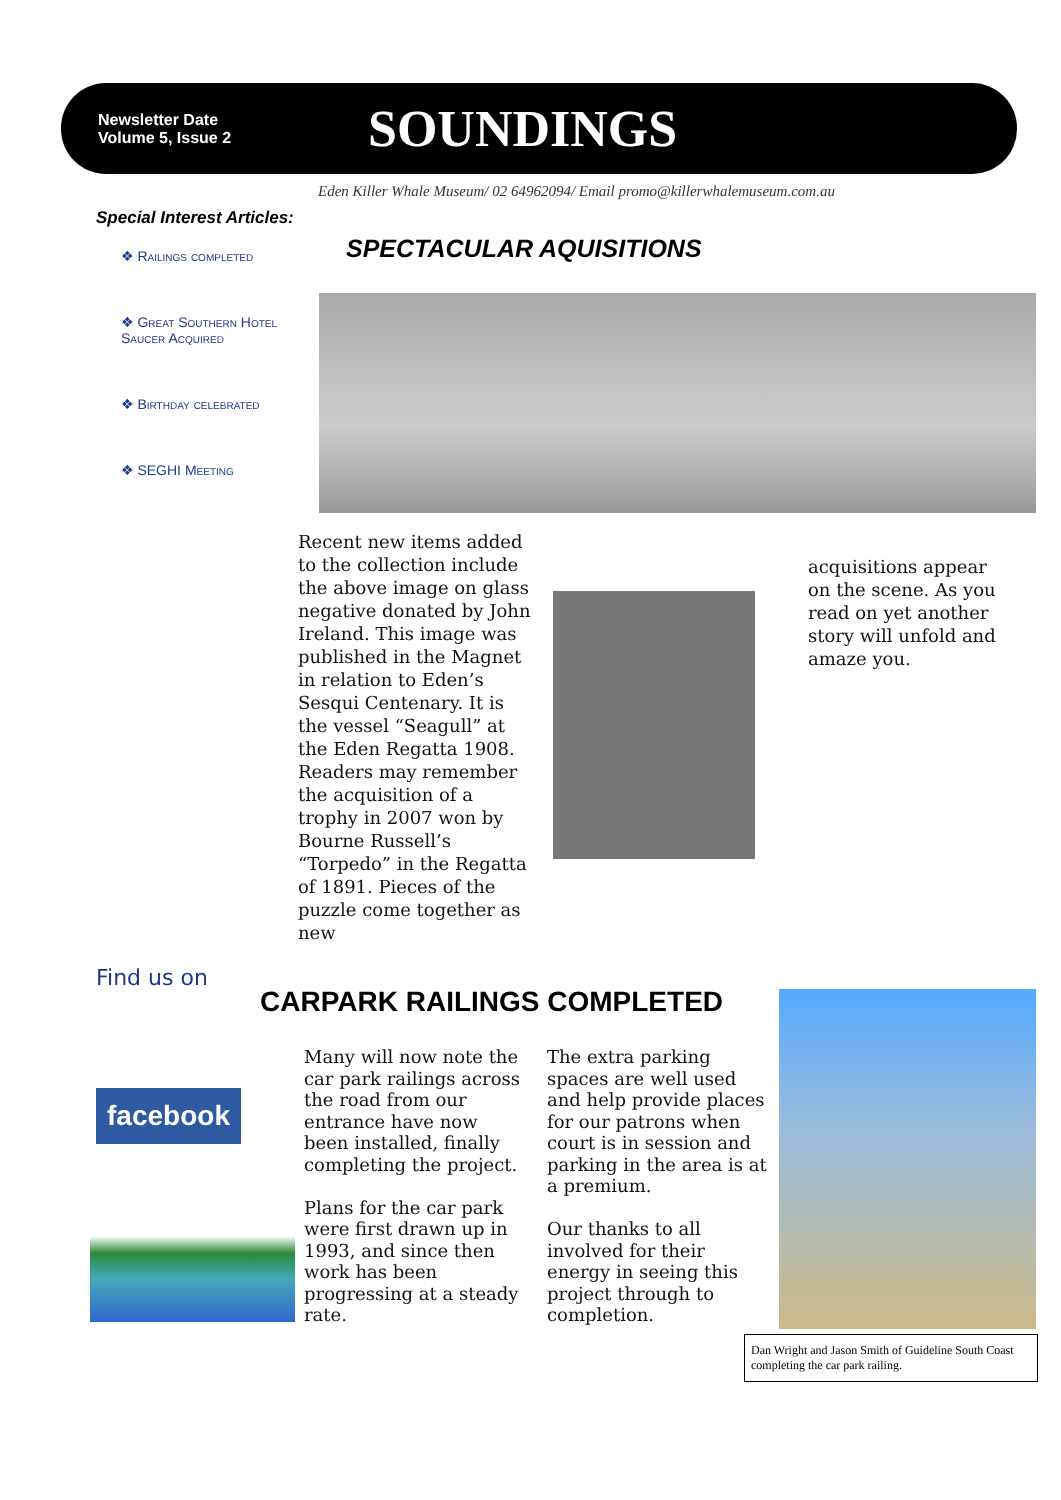Newsletter Date
Volume 5, Issue 2
SOUNDINGS
Eden Killer Whale Museum/ 02 64962094/ Email promo@killerwhalemuseum.com.au
Special Interest Articles:
❖ Railings completed
❖ Great Southern Hotel Saucer Acquired
❖ Birthday celebrated
❖ SEGHI Meeting
SPECTACULAR AQUISITIONS
Recent new items added to the collection include the above image on glass negative donated by John Ireland. This image was published in the Magnet in relation to Eden’s Sesqui Centenary. It is the vessel “Seagull” at the Eden Regatta 1908. Readers may remember the acquisition of a trophy in 2007 won by Bourne Russell’s “Torpedo” in the Regatta of 1891. Pieces of the puzzle come together as new
acquisitions appear on the scene. As you read on yet another story will unfold and amaze you.
Find us on
facebook
CARPARK RAILINGS COMPLETED
Many will now note the car park railings across the road from our entrance have now been installed, finally completing the project.
Plans for the car park were first drawn up in 1993, and since then work has been progressing at a steady rate.
The extra parking spaces are well used and help provide places for our patrons when court is in session and parking in the area is at a premium.
Our thanks to all involved for their energy in seeing this project through to completion.
Dan Wright and Jason Smith of Guideline South Coast completing the car park railing.